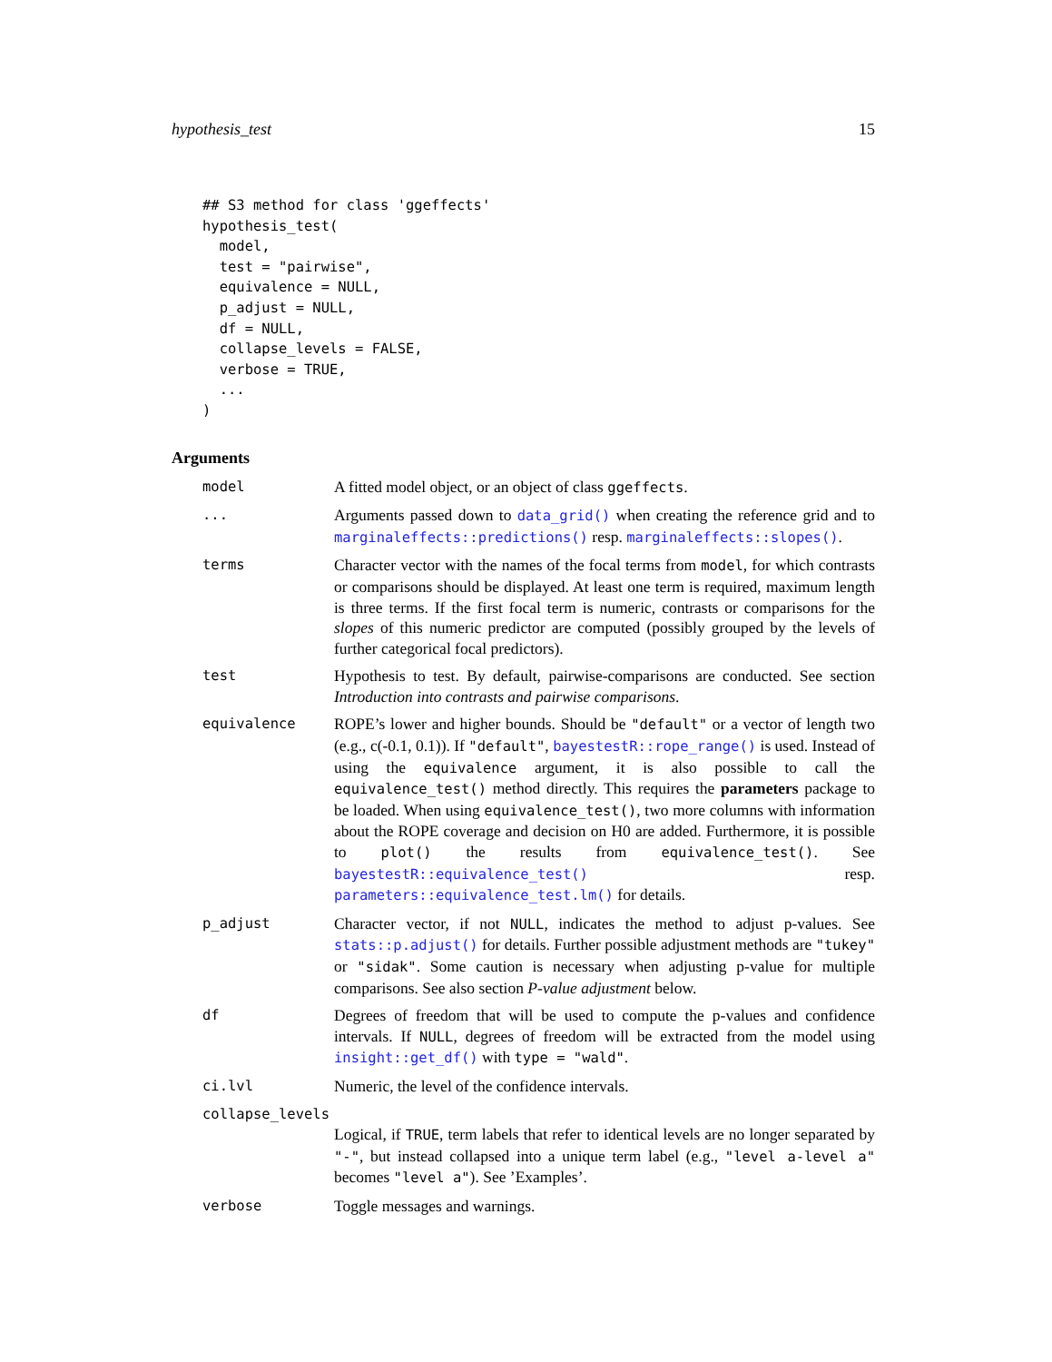hypothesis_test 15
## S3 method for class 'ggeffects'
hypothesis_test(
  model,
  test = "pairwise",
  equivalence = NULL,
  p_adjust = NULL,
  df = NULL,
  collapse_levels = FALSE,
  verbose = TRUE,
  ...
)
Arguments
model A fitted model object, or an object of class ggeffects.
... Arguments passed down to data_grid() when creating the reference grid and to marginaleffects::predictions() resp. marginaleffects::slopes().
terms Character vector with the names of the focal terms from model, for which contrasts or comparisons should be displayed. At least one term is required, maximum length is three terms. If the first focal term is numeric, contrasts or comparisons for the slopes of this numeric predictor are computed (possibly grouped by the levels of further categorical focal predictors).
test Hypothesis to test. By default, pairwise-comparisons are conducted. See section Introduction into contrasts and pairwise comparisons.
equivalence ROPE’s lower and higher bounds. Should be "default" or a vector of length two (e.g., c(-0.1, 0.1)). If "default", bayestestR::rope_range() is used. Instead of using the equivalence argument, it is also possible to call the equivalence_test() method directly. This requires the parameters package to be loaded. When using equivalence_test(), two more columns with information about the ROPE coverage and decision on H0 are added. Furthermore, it is possible to plot() the results from equivalence_test(). See bayestestR::equivalence_test() resp. parameters::equivalence_test.lm() for details.
p_adjust Character vector, if not NULL, indicates the method to adjust p-values. See stats::p.adjust() for details. Further possible adjustment methods are "tukey" or "sidak". Some caution is necessary when adjusting p-value for multiple comparisons. See also section P-value adjustment below.
df Degrees of freedom that will be used to compute the p-values and confidence intervals. If NULL, degrees of freedom will be extracted from the model using insight::get_df() with type = "wald".
ci.lvl Numeric, the level of the confidence intervals.
collapse_levels
Logical, if TRUE, term labels that refer to identical levels are no longer separated by "-", but instead collapsed into a unique term label (e.g., "level a-level a" becomes "level a"). See ’Examples’.
verbose Toggle messages and warnings.